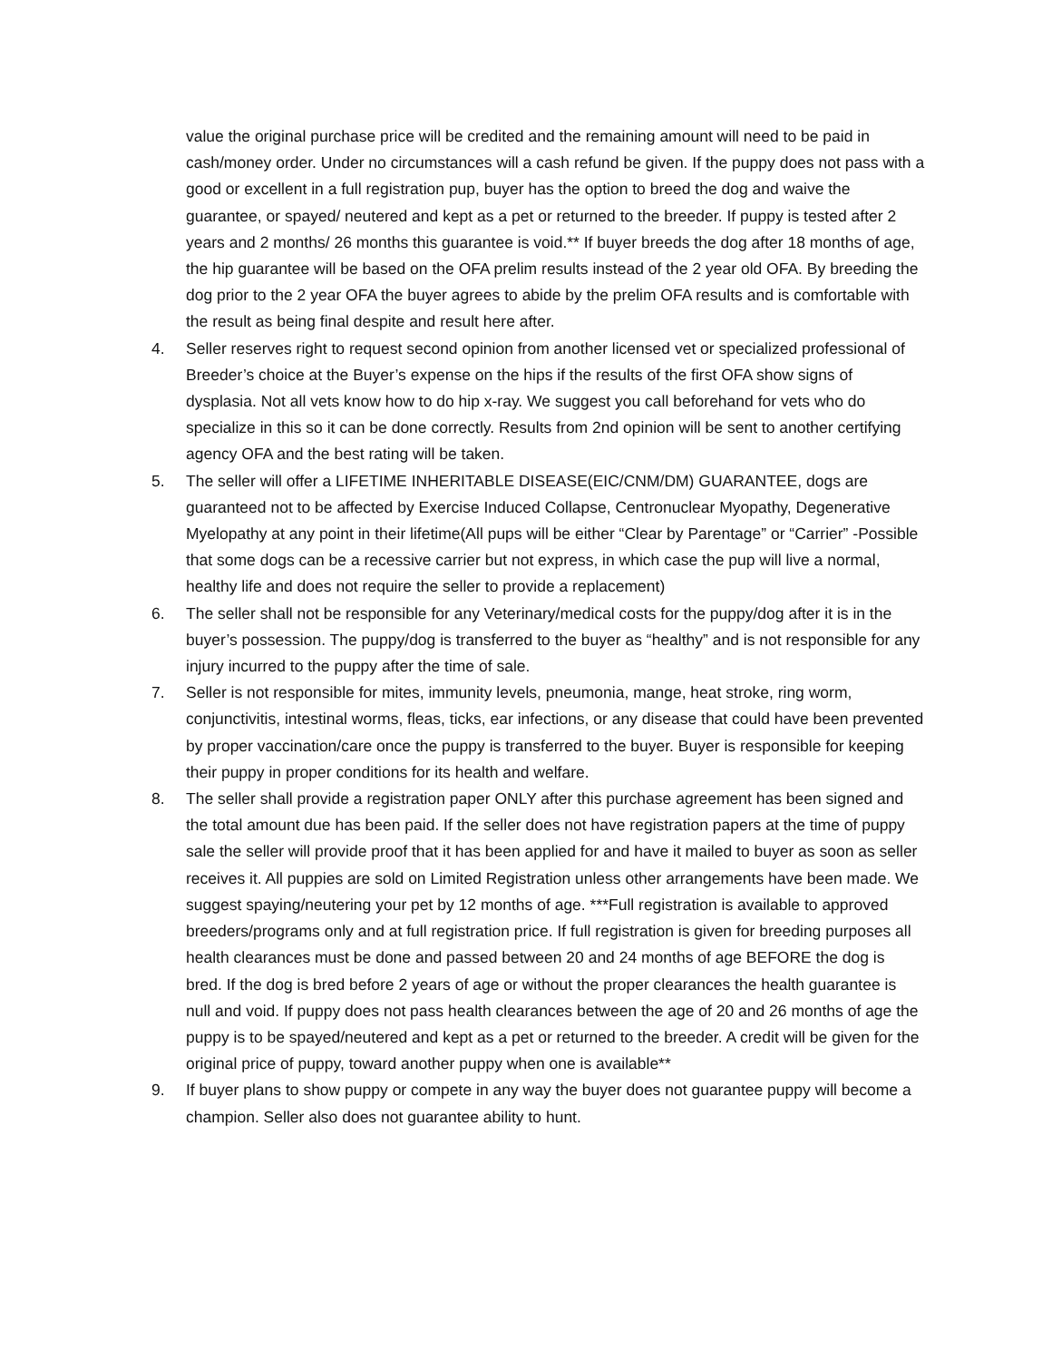value the original purchase price will be credited and the remaining amount will need to be paid in cash/money order. Under no circumstances will a cash refund be given. If the puppy does not pass with a good or excellent in a full registration pup, buyer has the option to breed the dog and waive the guarantee, or spayed/ neutered and kept as a pet or returned to the breeder. If puppy is tested after 2 years and 2 months/ 26 months this guarantee is void.** If buyer breeds the dog after 18 months of age, the hip guarantee will be based on the OFA prelim results instead of the 2 year old OFA. By breeding the dog prior to the 2 year OFA the buyer agrees to abide by the prelim OFA results and is comfortable with the result as being final despite and result here after.
4. Seller reserves right to request second opinion from another licensed vet or specialized professional of Breeder’s choice at the Buyer’s expense on the hips if the results of the first OFA show signs of dysplasia. Not all vets know how to do hip x-ray. We suggest you call beforehand for vets who do specialize in this so it can be done correctly. Results from 2nd opinion will be sent to another certifying agency OFA and the best rating will be taken.
5. The seller will offer a LIFETIME INHERITABLE DISEASE(EIC/CNM/DM) GUARANTEE, dogs are guaranteed not to be affected by Exercise Induced Collapse, Centronuclear Myopathy, Degenerative Myelopathy at any point in their lifetime(All pups will be either “Clear by Parentage” or “Carrier” -Possible that some dogs can be a recessive carrier but not express, in which case the pup will live a normal, healthy life and does not require the seller to provide a replacement)
6. The seller shall not be responsible for any Veterinary/medical costs for the puppy/dog after it is in the buyer’s possession. The puppy/dog is transferred to the buyer as “healthy” and is not responsible for any injury incurred to the puppy after the time of sale.
7. Seller is not responsible for mites, immunity levels, pneumonia, mange, heat stroke, ring worm, conjunctivitis, intestinal worms, fleas, ticks, ear infections, or any disease that could have been prevented by proper vaccination/care once the puppy is transferred to the buyer. Buyer is responsible for keeping their puppy in proper conditions for its health and welfare.
8. The seller shall provide a registration paper ONLY after this purchase agreement has been signed and the total amount due has been paid. If the seller does not have registration papers at the time of puppy sale the seller will provide proof that it has been applied for and have it mailed to buyer as soon as seller receives it. All puppies are sold on Limited Registration unless other arrangements have been made. We suggest spaying/neutering your pet by 12 months of age. ***Full registration is available to approved breeders/programs only and at full registration price. If full registration is given for breeding purposes all health clearances must be done and passed between 20 and 24 months of age BEFORE the dog is bred. If the dog is bred before 2 years of age or without the proper clearances the health guarantee is null and void. If puppy does not pass health clearances between the age of 20 and 26 months of age the puppy is to be spayed/neutered and kept as a pet or returned to the breeder. A credit will be given for the original price of puppy, toward another puppy when one is available**
9. If buyer plans to show puppy or compete in any way the buyer does not guarantee puppy will become a champion. Seller also does not guarantee ability to hunt.